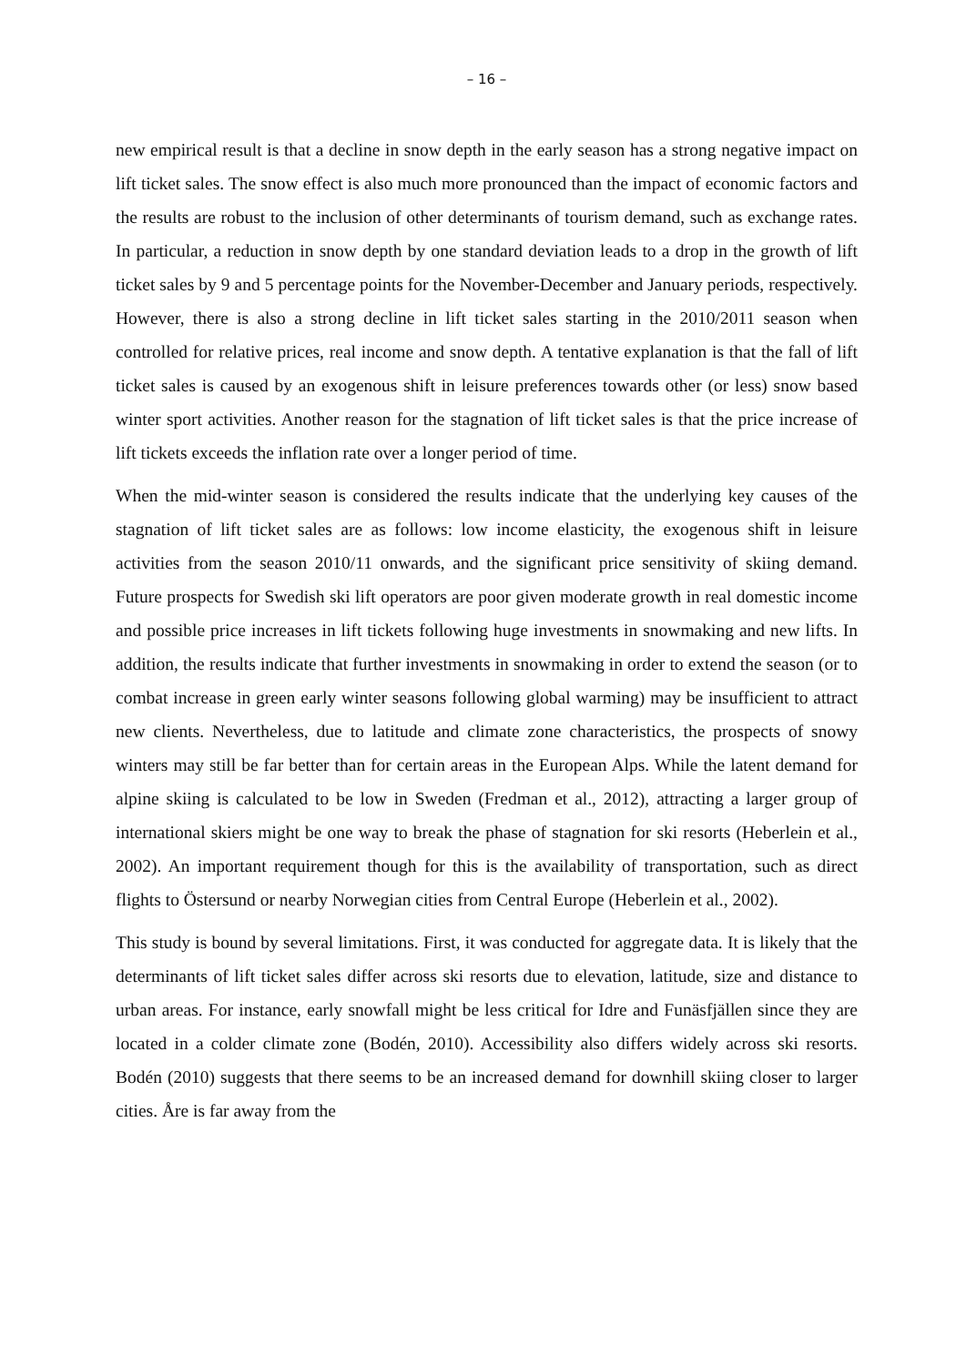– 16 –
new empirical result is that a decline in snow depth in the early season has a strong negative impact on lift ticket sales. The snow effect is also much more pronounced than the impact of economic factors and the results are robust to the inclusion of other determinants of tourism demand, such as exchange rates. In particular, a reduction in snow depth by one standard deviation leads to a drop in the growth of lift ticket sales by 9 and 5 percentage points for the November-December and January periods, respectively. However, there is also a strong decline in lift ticket sales starting in the 2010/2011 season when controlled for relative prices, real income and snow depth. A tentative explanation is that the fall of lift ticket sales is caused by an exogenous shift in leisure preferences towards other (or less) snow based winter sport activities. Another reason for the stagnation of lift ticket sales is that the price increase of lift tickets exceeds the inflation rate over a longer period of time.
When the mid-winter season is considered the results indicate that the underlying key causes of the stagnation of lift ticket sales are as follows: low income elasticity, the exogenous shift in leisure activities from the season 2010/11 onwards, and the significant price sensitivity of skiing demand. Future prospects for Swedish ski lift operators are poor given moderate growth in real domestic income and possible price increases in lift tickets following huge investments in snowmaking and new lifts. In addition, the results indicate that further investments in snowmaking in order to extend the season (or to combat increase in green early winter seasons following global warming) may be insufficient to attract new clients. Nevertheless, due to latitude and climate zone characteristics, the prospects of snowy winters may still be far better than for certain areas in the European Alps. While the latent demand for alpine skiing is calculated to be low in Sweden (Fredman et al., 2012), attracting a larger group of international skiers might be one way to break the phase of stagnation for ski resorts (Heberlein et al., 2002). An important requirement though for this is the availability of transportation, such as direct flights to Östersund or nearby Norwegian cities from Central Europe (Heberlein et al., 2002).
This study is bound by several limitations. First, it was conducted for aggregate data. It is likely that the determinants of lift ticket sales differ across ski resorts due to elevation, latitude, size and distance to urban areas. For instance, early snowfall might be less critical for Idre and Funäsfjällen since they are located in a colder climate zone (Bodén, 2010). Accessibility also differs widely across ski resorts. Bodén (2010) suggests that there seems to be an increased demand for downhill skiing closer to larger cities. Åre is far away from the